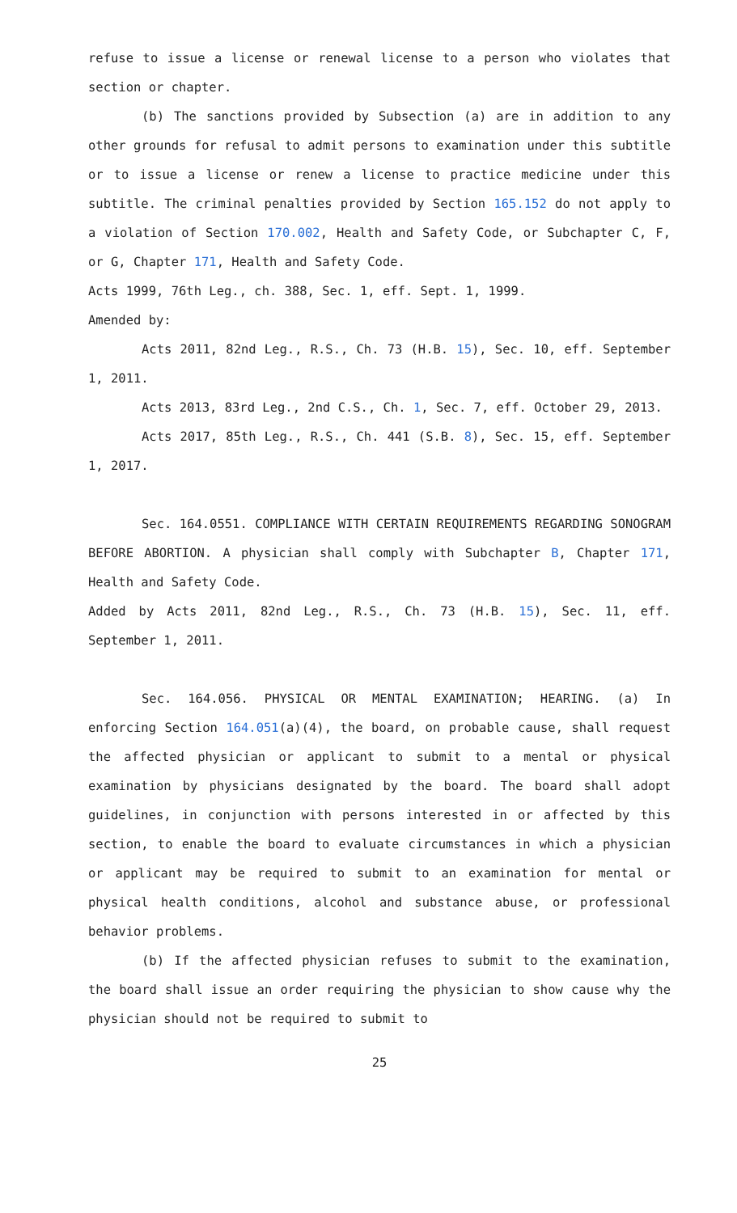refuse to issue a license or renewal license to a person who violates that section or chapter.
(b) The sanctions provided by Subsection (a) are in addition to any other grounds for refusal to admit persons to examination under this subtitle or to issue a license or renew a license to practice medicine under this subtitle. The criminal penalties provided by Section 165.152 do not apply to a violation of Section 170.002, Health and Safety Code, or Subchapter C, F, or G, Chapter 171, Health and Safety Code.
Acts 1999, 76th Leg., ch. 388, Sec. 1, eff. Sept. 1, 1999.
Amended by:
Acts 2011, 82nd Leg., R.S., Ch. 73 (H.B. 15), Sec. 10, eff. September 1, 2011.
Acts 2013, 83rd Leg., 2nd C.S., Ch. 1, Sec. 7, eff. October 29, 2013.
Acts 2017, 85th Leg., R.S., Ch. 441 (S.B. 8), Sec. 15, eff. September 1, 2017.
Sec. 164.0551. COMPLIANCE WITH CERTAIN REQUIREMENTS REGARDING SONOGRAM BEFORE ABORTION. A physician shall comply with Subchapter B, Chapter 171, Health and Safety Code.
Added by Acts 2011, 82nd Leg., R.S., Ch. 73 (H.B. 15), Sec. 11, eff. September 1, 2011.
Sec. 164.056. PHYSICAL OR MENTAL EXAMINATION; HEARING. (a) In enforcing Section 164.051(a)(4), the board, on probable cause, shall request the affected physician or applicant to submit to a mental or physical examination by physicians designated by the board. The board shall adopt guidelines, in conjunction with persons interested in or affected by this section, to enable the board to evaluate circumstances in which a physician or applicant may be required to submit to an examination for mental or physical health conditions, alcohol and substance abuse, or professional behavior problems.
(b) If the affected physician refuses to submit to the examination, the board shall issue an order requiring the physician to show cause why the physician should not be required to submit to
25